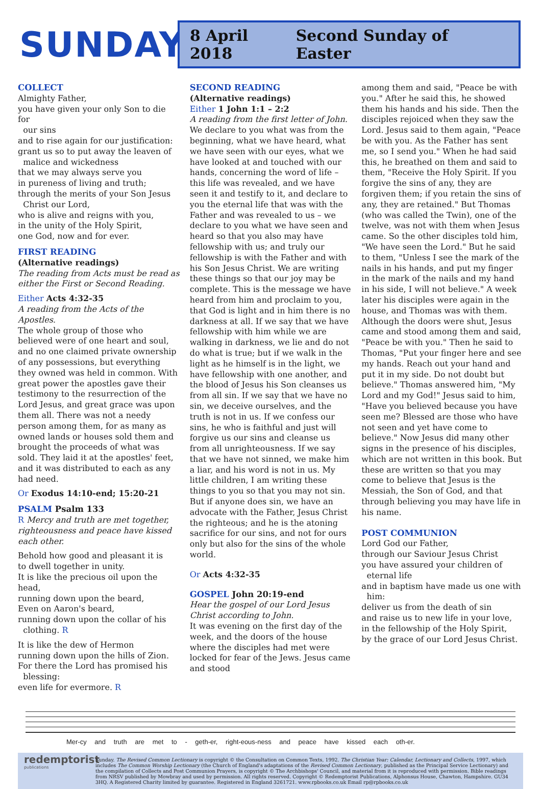SUNDAY
8 April 2018 Second Sunday of Easter
COLLECT
Almighty Father,
you have given your only Son to die for
our sins
and to rise again for our justification:
grant us so to put away the leaven of
malice and wickedness
that we may always serve you
in pureness of living and truth;
through the merits of your Son Jesus
Christ our Lord,
who is alive and reigns with you,
in the unity of the Holy Spirit,
one God, now and for ever.
FIRST READING
(Alternative readings)
The reading from Acts must be read as either the First or Second Reading.
Either Acts 4:32-35
A reading from the Acts of the Apostles.
The whole group of those who believed were of one heart and soul, and no one claimed private ownership of any possessions, but everything they owned was held in common. With great power the apostles gave their testimony to the resurrection of the Lord Jesus, and great grace was upon them all. There was not a needy person among them, for as many as owned lands or houses sold them and brought the proceeds of what was sold. They laid it at the apostles' feet, and it was distributed to each as any had need.
Or Exodus 14:10-end; 15:20-21
PSALM Psalm 133
R Mercy and truth are met together, righteousness and peace have kissed each other.
Behold how good and pleasant it is
to dwell together in unity.
It is like the precious oil upon the head,
running down upon the beard,
Even on Aaron's beard,
running down upon the collar of his
clothing. R
It is like the dew of Hermon
running down upon the hills of Zion.
For there the Lord has promised his
blessing:
even life for evermore. R
SECOND READING
(Alternative readings)
Either 1 John 1:1 – 2:2
A reading from the first letter of John.
We declare to you what was from the beginning, what we have heard, what we have seen with our eyes, what we have looked at and touched with our hands, concerning the word of life – this life was revealed, and we have seen it and testify to it, and declare to you the eternal life that was with the Father and was revealed to us – we declare to you what we have seen and heard so that you also may have fellowship with us; and truly our fellowship is with the Father and with his Son Jesus Christ. We are writing these things so that our joy may be complete. This is the message we have heard from him and proclaim to you, that God is light and in him there is no darkness at all. If we say that we have fellowship with him while we are walking in darkness, we lie and do not do what is true; but if we walk in the light as he himself is in the light, we have fellowship with one another, and the blood of Jesus his Son cleanses us from all sin. If we say that we have no sin, we deceive ourselves, and the truth is not in us. If we confess our sins, he who is faithful and just will forgive us our sins and cleanse us from all unrighteousness. If we say that we have not sinned, we make him a liar, and his word is not in us. My little children, I am writing these things to you so that you may not sin. But if anyone does sin, we have an advocate with the Father, Jesus Christ the righteous; and he is the atoning sacrifice for our sins, and not for ours only but also for the sins of the whole world.
Or Acts 4:32-35
GOSPEL John 20:19-end
Hear the gospel of our Lord Jesus Christ according to John.
It was evening on the first day of the week, and the doors of the house where the disciples had met were locked for fear of the Jews. Jesus came and stood
among them and said, "Peace be with you." After he said this, he showed them his hands and his side. Then the disciples rejoiced when they saw the Lord. Jesus said to them again, "Peace be with you. As the Father has sent me, so I send you." When he had said this, he breathed on them and said to them, "Receive the Holy Spirit. If you forgive the sins of any, they are forgiven them; if you retain the sins of any, they are retained." But Thomas (who was called the Twin), one of the twelve, was not with them when Jesus came. So the other disciples told him, "We have seen the Lord." But he said to them, "Unless I see the mark of the nails in his hands, and put my finger in the mark of the nails and my hand in his side, I will not believe." A week later his disciples were again in the house, and Thomas was with them. Although the doors were shut, Jesus came and stood among them and said, "Peace be with you." Then he said to Thomas, "Put your finger here and see my hands. Reach out your hand and put it in my side. Do not doubt but believe." Thomas answered him, "My Lord and my God!" Jesus said to him, "Have you believed because you have seen me? Blessed are those who have not seen and yet have come to believe." Now Jesus did many other signs in the presence of his disciples, which are not written in this book. But these are written so that you may come to believe that Jesus is the Messiah, the Son of God, and that through believing you may have life in his name.
POST COMMUNION
Lord God our Father,
through our Saviour Jesus Christ
you have assured your children of
eternal life
and in baptism have made us one with
him:
deliver us from the death of sin
and raise us to new life in your love,
in the fellowship of the Holy Spirit,
by the grace of our Lord Jesus Christ.
Mer-cy and truth are met to - geth-er, right-eous-ness and peace have kissed each oth-er.
redemptorist
publications
Sunday. The Revised Common Lectionary is copyright © the Consultation on Common Texts, 1992. The Christian Year: Calendar, Lectionary and Collects, 1997, which includes The Common Worship Lectionary (the Church of England's adaptations of the Revised Common Lectionary, published as the Principal Service Lectionary) and the compilation of Collects and Post Communion Prayers, is copyright © The Archbishops' Council, and material from it is reproduced with permission. Bible readings from NRSV published by Mowbray and used by permission. All rights reserved. Copyright © Redemptorist Publications, Alphonsus House, Chawton, Hampshire. GU34 3HQ. A Registered Charity limited by guarantee. Registered in England 3261721. www.rpbooks.co.uk Email rp@rpbooks.co.uk